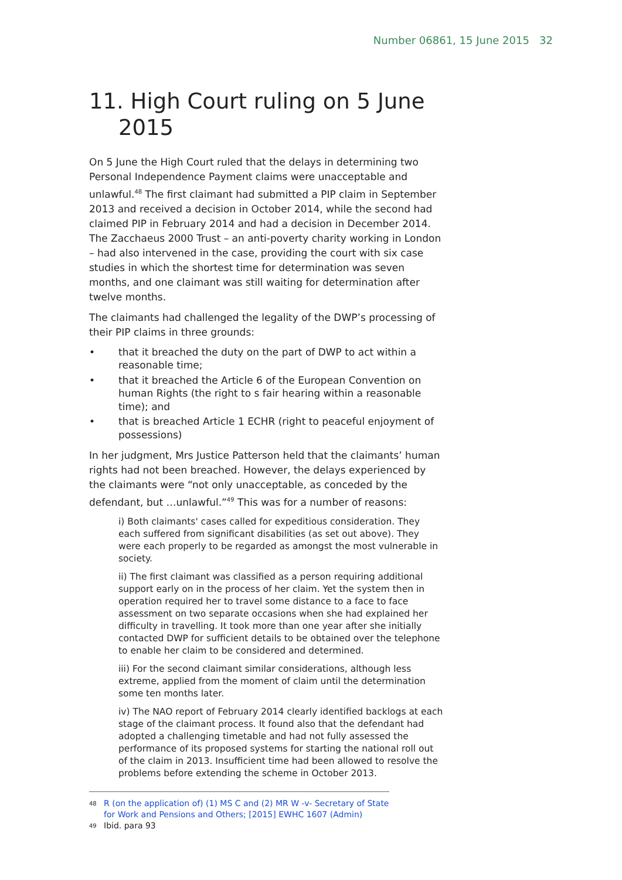Number 06861, 15 June 2015 32
11. High Court ruling on 5 June 2015
On 5 June the High Court ruled that the delays in determining two Personal Independence Payment claims were unacceptable and unlawful.<sup>48</sup> The first claimant had submitted a PIP claim in September 2013 and received a decision in October 2014, while the second had claimed PIP in February 2014 and had a decision in December 2014. The Zacchaeus 2000 Trust – an anti-poverty charity working in London – had also intervened in the case, providing the court with six case studies in which the shortest time for determination was seven months, and one claimant was still waiting for determination after twelve months.
The claimants had challenged the legality of the DWP’s processing of their PIP claims in three grounds:
• that it breached the duty on the part of DWP to act within a reasonable time;
• that it breached the Article 6 of the European Convention on human Rights (the right to s fair hearing within a reasonable time); and
• that is breached Article 1 ECHR (right to peaceful enjoyment of possessions)
In her judgment, Mrs Justice Patterson held that the claimants’ human rights had not been breached. However, the delays experienced by the claimants were “not only unacceptable, as conceded by the defendant, but …unlawful.”<sup>49</sup> This was for a number of reasons:
i) Both claimants' cases called for expeditious consideration. They each suffered from significant disabilities (as set out above). They were each properly to be regarded as amongst the most vulnerable in society.
ii) The first claimant was classified as a person requiring additional support early on in the process of her claim. Yet the system then in operation required her to travel some distance to a face to face assessment on two separate occasions when she had explained her difficulty in travelling. It took more than one year after she initially contacted DWP for sufficient details to be obtained over the telephone to enable her claim to be considered and determined.
iii) For the second claimant similar considerations, although less extreme, applied from the moment of claim until the determination some ten months later.
iv) The NAO report of February 2014 clearly identified backlogs at each stage of the claimant process. It found also that the defendant had adopted a challenging timetable and had not fully assessed the performance of its proposed systems for starting the national roll out of the claim in 2013. Insufficient time had been allowed to resolve the problems before extending the scheme in October 2013.
<sup>48</sup> R (on the application of) (1) MS C and (2) MR W -v- Secretary of State for Work and Pensions and Others; [2015] EWHC 1607 (Admin)
<sup>49</sup> Ibid. para 93